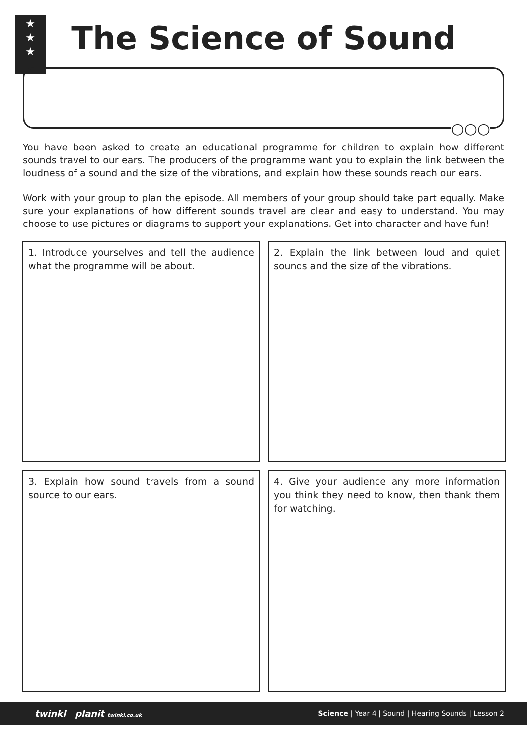★
★
★
The Science of Sound
○○○
You have been asked to create an educational programme for children to explain how different sounds travel to our ears. The producers of the programme want you to explain the link between the loudness of a sound and the size of the vibrations, and explain how these sounds reach our ears.
Work with your group to plan the episode. All members of your group should take part equally. Make sure your explanations of how different sounds travel are clear and easy to understand. You may choose to use pictures or diagrams to support your explanations. Get into character and have fun!
1. Introduce yourselves and tell the audience what the programme will be about.
2. Explain the link between loud and quiet sounds and the size of the vibrations.
3. Explain how sound travels from a sound source to our ears.
4. Give your audience any more information you think they need to know, then thank them for watching.
twinkl planit twinkl.co.uk Science | Year 4 | Sound | Hearing Sounds | Lesson 2